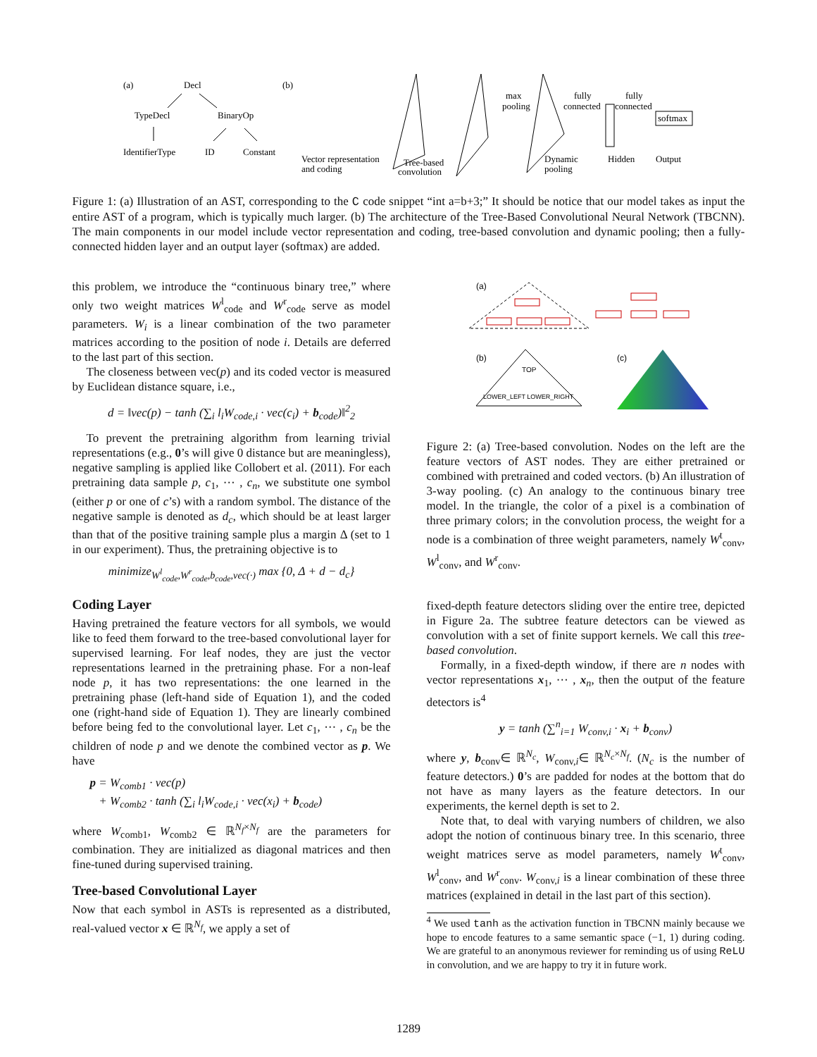(a)
Decl
TypeDecl
BinaryOp
IdentifierType
ID
Constant
(b)
Vector representation
and coding
Tree-based
convolution
max
pooling
Dynamic
pooling
fully
connected
fully
connected
softmax
Hidden
Output
Figure 1: (a) Illustration of an AST, corresponding to the C code snippet “int a=b+3;” It should be notice that our model takes as input the entire AST of a program, which is typically much larger. (b) The architecture of the Tree-Based Convolutional Neural Network (TBCNN). The main components in our model include vector representation and coding, tree-based convolution and dynamic pooling; then a fully-connected hidden layer and an output layer (softmax) are added.
this problem, we introduce the “continuous binary tree,” where only two weight matrices W<sup>l</sup><sub>code</sub> and W<sup>r</sup><sub>code</sub> serve as model parameters. W<sub>i</sub> is a linear combination of the two parameter matrices according to the position of node i. Details are deferred to the last part of this section.
The closeness between vec(p) and its coded vector is measured by Euclidean distance square, i.e.,
d = ‖vec(p) − tanh (∑<sub>i</sub> l<sub>i</sub>W<sub>code,i</sub> · vec(c<sub>i</sub>) + b<sub>code</sub>)‖<sup>2</sup><sub>2</sub>
To prevent the pretraining algorithm from learning trivial representations (e.g., 0’s will give 0 distance but are meaningless), negative sampling is applied like Collobert et al. (2011). For each pretraining data sample p, c<sub>1</sub>, ⋯ , c<sub>n</sub>, we substitute one symbol (either p or one of c’s) with a random symbol. The distance of the negative sample is denoted as d<sub>c</sub>, which should be at least larger than that of the positive training sample plus a margin Δ (set to 1 in our experiment). Thus, the pretraining objective is to
minimize<sub>W<sup>l</sup><sub>code</sub>,W<sup>r</sup><sub>code</sub>,b<sub>code</sub>,vec(·)</sub> max {0, Δ + d − d<sub>c</sub>}
Coding Layer
Having pretrained the feature vectors for all symbols, we would like to feed them forward to the tree-based convolutional layer for supervised learning. For leaf nodes, they are just the vector representations learned in the pretraining phase. For a non-leaf node p, it has two representations: the one learned in the pretraining phase (left-hand side of Equation 1), and the coded one (right-hand side of Equation 1). They are linearly combined before being fed to the convolutional layer. Let c<sub>1</sub>, ⋯ , c<sub>n</sub> be the children of node p and we denote the combined vector as p. We have
p = W<sub>comb1</sub> · vec(p)
+ W<sub>comb2</sub> · tanh (∑<sub>i</sub> l<sub>i</sub>W<sub>code,i</sub> · vec(x<sub>i</sub>) + b<sub>code</sub>)
where W<sub>comb1</sub>, W<sub>comb2</sub> ∈ ℝ<sup>N<sub>f</sub>×N<sub>f</sub></sup> are the parameters for combination. They are initialized as diagonal matrices and then fine-tuned during supervised training.
Tree-based Convolutional Layer
Now that each symbol in ASTs is represented as a distributed, real-valued vector x ∈ ℝ<sup>N<sub>f</sub></sup>, we apply a set of
(a)
(b)
(c)
TOP
LOWER_LEFT LOWER_RIGHT
Figure 2: (a) Tree-based convolution. Nodes on the left are the feature vectors of AST nodes. They are either pretrained or combined with pretrained and coded vectors. (b) An illustration of 3-way pooling. (c) An analogy to the continuous binary tree model. In the triangle, the color of a pixel is a combination of three primary colors; in the convolution process, the weight for a node is a combination of three weight parameters, namely W<sup>t</sup><sub>conv</sub>, W<sup>l</sup><sub>conv</sub>, and W<sup>r</sup><sub>conv</sub>.
fixed-depth feature detectors sliding over the entire tree, depicted in Figure 2a. The subtree feature detectors can be viewed as convolution with a set of finite support kernels. We call this tree-based convolution.
Formally, in a fixed-depth window, if there are n nodes with vector representations x<sub>1</sub>, ⋯ , x<sub>n</sub>, then the output of the feature detectors is<sup>4</sup>
y = tanh (∑<sup>n</sup><sub>i=1</sub> W<sub>conv,i</sub> · x<sub>i</sub> + b<sub>conv</sub>)
where y, b<sub>conv</sub>∈ ℝ<sup>N<sub>c</sub></sup>, W<sub>conv,i</sub>∈ ℝ<sup>N<sub>c</sub>×N<sub>f</sub></sup>. (N<sub>c</sub> is the number of feature detectors.) 0’s are padded for nodes at the bottom that do not have as many layers as the feature detectors. In our experiments, the kernel depth is set to 2.
Note that, to deal with varying numbers of children, we also adopt the notion of continuous binary tree. In this scenario, three weight matrices serve as model parameters, namely W<sup>t</sup><sub>conv</sub>, W<sup>l</sup><sub>conv</sub>, and W<sup>r</sup><sub>conv</sub>. W<sub>conv,i</sub> is a linear combination of these three matrices (explained in detail in the last part of this section).
<sup>4</sup> We used tanh as the activation function in TBCNN mainly because we hope to encode features to a same semantic space (−1, 1) during coding. We are grateful to an anonymous reviewer for reminding us of using ReLU in convolution, and we are happy to try it in future work.
1289